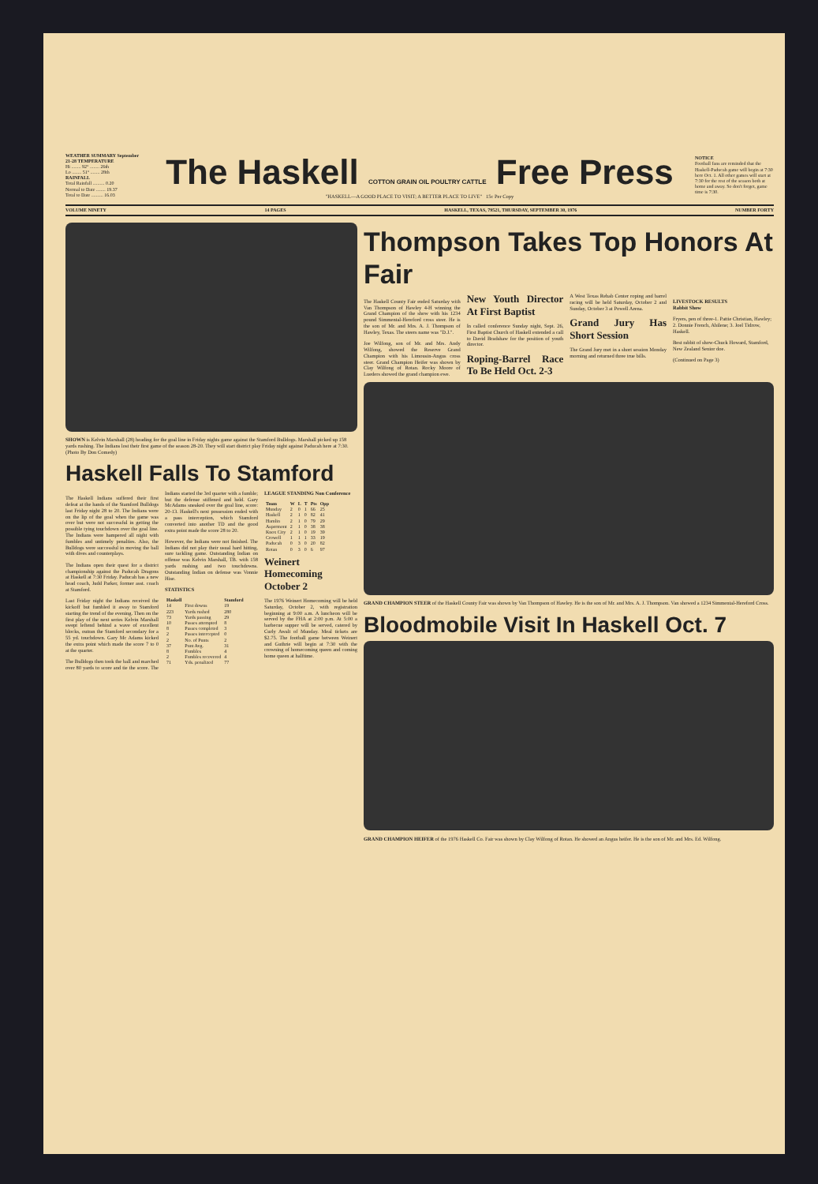WEATHER SUMMARY September 21-28 TEMPERATURE
Hi ........ 92° ........ 26th
Lo ........ 51° ........ 28th
RAINFALL
Total Rainfall .......... 0.20
Normal to Date ........ 19.37
Total to Date .......... 16.03
The Haskell COTTON GRAIN OIL POULTRY CATTLE Free Press
"HASKELL—A GOOD PLACE TO VISIT; A BETTER PLACE TO LIVE" 15c Per Copy
NOTICE
Football fans are reminded that the Haskell-Paducah game will begin at 7:30 here Oct. 1. All other games will start at 7:30 for the rest of the season both at home and away. So don't forget, game time is 7:30.
VOLUME NINETY 14 PAGES HASKELL, TEXAS, 79521, THURSDAY, SEPTEMBER 30, 1976 NUMBER FORTY
SHOWN is Kelvin Marshall (28) heading for the goal line in Friday nights game against the Stamford Bulldogs. Marshall picked up 158 yards rushing. The Indians lost their first game of the season 28-20. They will start district play Friday night against Paducah here at 7:30. (Photo By Don Comedy)
Haskell Falls To Stamford
The Haskell Indians suffered their first defeat at the hands of the Stamford Bulldogs last Friday night 28 to 20. The Indians were on the lip of the goal when the game was over but were not successful in getting the possible tying touchdown over the goal line. The Indians were hampered all night with fumbles and untimely penalties. Also, the Bulldogs were successful in moving the ball with dives and counterplays.
The Indians open their quest for a district championship against the Paducah Dragons at Haskell at 7:30 Friday. Paducah has a new head coach, Judd Parker, former asst. coach at Stamford.
Last Friday night the Indians received the kickoff but fumbled it away to Stamford starting the trend of the evening. Then on the first play of the next series Kelvin Marshall swept leftend behind a wave of excellent blocks, outran the Stamford secondary for a 55 yd. touchdown. Gary Mc Adams kicked the extra point which made the score 7 to 0 at the quarter.
The Bulldogs then took the ball and marched over 80 yards to score and tie the score. The Indians started the 3rd quarter with a fumble; but the defense stiffened and held. Gary McAdams sneaked over the goal line, score: 20-13. Haskell's next possession ended with a pass interception, which Stamford converted into another TD and the good extra point made the score 28 to 20.
However, the Indians were not finished. The Indians did not play their usual hard hitting, sure tackling game. Outstanding Indian on offense was Kelvin Marshall, TB. with 158 yards rushing and two touchdowns. Outstanding Indian on defense was Vonnie Hise.
STATISTICS
| Haskell | | Stamford |
| --- | --- | --- |
| 14 | First downs | 19 |
| 223 | Yards rushed | 280 |
| 73 | Yards passing | 29 |
| 10 | Passes attempted | 8 |
| 8 | Passes completed | 3 |
| 2 | Passes intercepted | 0 |
| 2 | No. of Punts | 2 |
| 37 | Punt Avg. | 31 |
| 8 | Fumbles | 4 |
| 2 | Fumbles recovered | 4 |
| 71 | Yds. penalized | 77 |
LEAGUE STANDING Non Conference
| Team | W | L | T | Pts | Opp |
| --- | --- | --- | --- | --- | --- |
| Munday | 2 | 0 | 1 | 66 | 25 |
| Haskell | 2 | 1 | 0 | 82 | 41 |
| Hamlin | 2 | 1 | 0 | 79 | 29 |
| Aspermont | 2 | 1 | 0 | 38 | 38 |
| Knox City | 2 | 1 | 0 | 19 | 39 |
| Crowell | 1 | 1 | 1 | 33 | 19 |
| Paducah | 0 | 3 | 0 | 20 | 82 |
| Rotan | 0 | 3 | 0 | 6 | 97 |
Weinert Homecoming October 2
The 1976 Weinert Homecoming will be held Saturday, October 2, with registration beginning at 9:00 a.m. A luncheon will be served by the FHA at 2:00 p.m. At 5:00 a barbecue supper will be served, catered by Curly Awalt of Munday. Meal tickets are $2.75. The football game between Weinert and Guthrie will begin at 7:30 with the crowning of homecoming queen and coming home queen at halftime.
Thompson Takes Top Honors At Fair
The Haskell County Fair ended Saturday with Van Thompson of Hawley 4-H winning the Grand Champion of the show with his 1234 pound Simmental-Hereford cross steer. He is the son of Mr. and Mrs. A. J. Thompson of Hawley, Texas. The steers name was "D.J.".
Joe Wilfong, son of Mr. and Mrs. Andy Wilfong, showed the Reserve Grand Champion with his Limousin-Angus cross steer. Grand Champion Heifer was shown by Clay Wilfong of Rotan. Rocky Moore of Lueders showed the grand champion ewe.
New Youth Director At First Baptist
In called conference Sunday night, Sept. 26, First Baptist Church of Haskell extended a call to David Bradshaw for the position of youth director.
Roping-Barrel Race To Be Held Oct. 2-3
A West Texas Rehab Center roping and barrel racing will be held Saturday, October 2 and Sunday, October 3 at Powell Arena.
Grand Jury Has Short Session
The Grand Jury met in a short session Monday morning and returned three true bills.
LIVESTOCK RESULTS
Rabbit Show
Fryers, pen of three-1. Pattie Christian, Hawley; 2. Donnie French, Abilene; 3. Joel Tidrow, Haskell.
Best rabbit of show-Chuck Howard, Stamford, New Zealand Senior doe.
(Continued on Page 3)
GRAND CHAMPION STEER of the Haskell County Fair was shown by Van Thompson of Hawley. He is the son of Mr. and Mrs. A. J. Thompson. Van showed a 1234 Simmental-Hereford Cross.
Bloodmobile Visit In Haskell Oct. 7
GRAND CHAMPION HEIFER of the 1976 Haskell Co. Fair was shown by Clay Wilfong of Rotan. He showed an Angus heifer. He is the son of Mr. and Mrs. Ed. Wilfong.